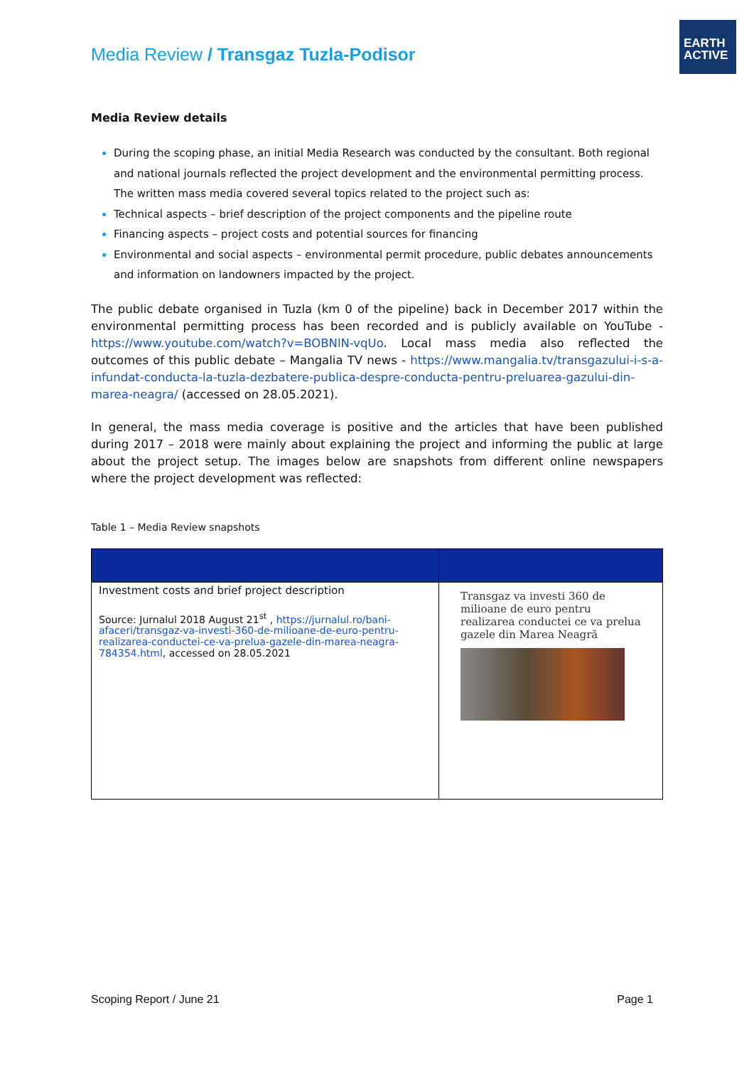Media Review / Transgaz Tuzla-Podisor
EARTH
ACTIVE
Media Review details
During the scoping phase, an initial Media Research was conducted by the consultant. Both regional and national journals reflected the project development and the environmental permitting process. The written mass media covered several topics related to the project such as:
Technical aspects – brief description of the project components and the pipeline route
Financing aspects – project costs and potential sources for financing
Environmental and social aspects – environmental permit procedure, public debates announcements and information on landowners impacted by the project.
The public debate organised in Tuzla (km 0 of the pipeline) back in December 2017 within the environmental permitting process has been recorded and is publicly available on YouTube - https://www.youtube.com/watch?v=BOBNlN-vqUo. Local mass media also reflected the outcomes of this public debate – Mangalia TV news - https://www.mangalia.tv/transgazului-i-s-a-infundat-conducta-la-tuzla-dezbatere-publica-despre-conducta-pentru-preluarea-gazului-din-marea-neagra/ (accessed on 28.05.2021).
In general, the mass media coverage is positive and the articles that have been published during 2017 – 2018 were mainly about explaining the project and informing the public at large about the project setup. The images below are snapshots from different online newspapers where the project development was reflected:
Table 1 – Media Review snapshots
| Investment costs and brief project description Source: Jurnalul 2018 August 21<sup>st</sup> , https://jurnalul.ro/bani-afaceri/transgaz-va-investi-360-de-milioane-de-euro-pentru-realizarea-conductei-ce-va-prelua-gazele-din-marea-neagra-784354.html , accessed on 28.05.2021 | Transgaz va investi 360 de milioane de euro pentru realizarea conductei ce va prelua gazele din Marea Neagră |
Scoping Report / June 21 Page 1